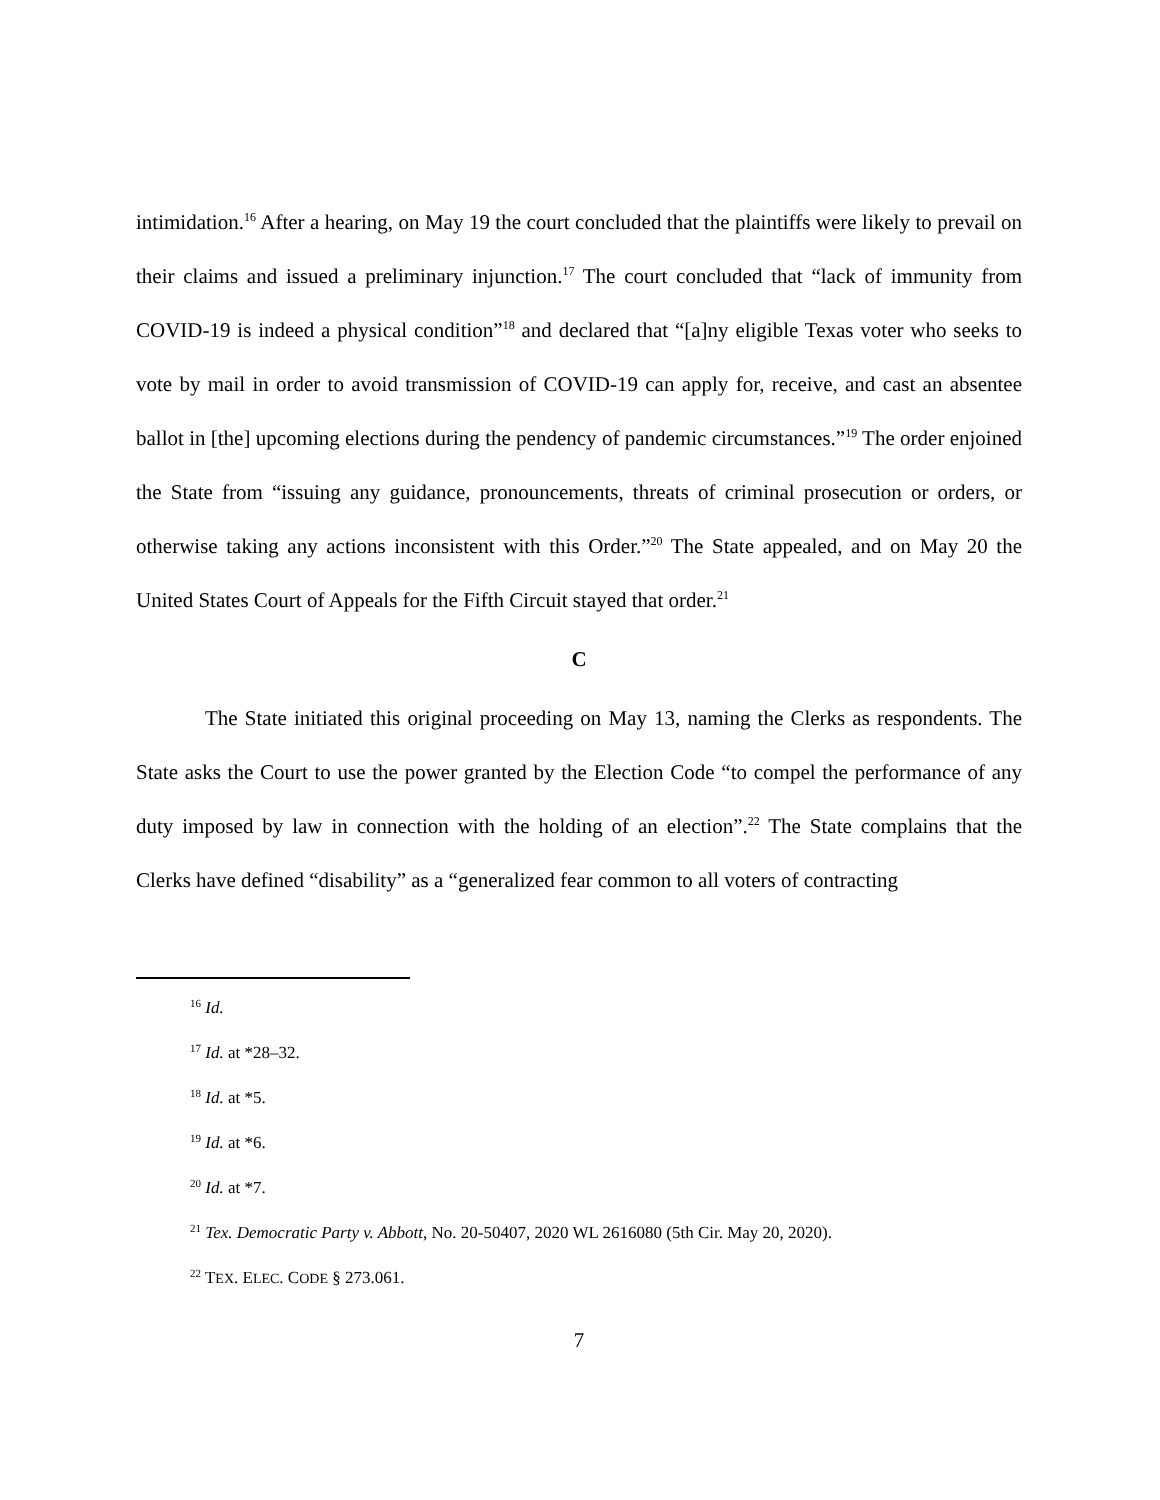intimidation.<sup>16</sup> After a hearing, on May 19 the court concluded that the plaintiffs were likely to prevail on their claims and issued a preliminary injunction.<sup>17</sup> The court concluded that “lack of immunity from COVID-19 is indeed a physical condition”<sup>18</sup> and declared that “[a]ny eligible Texas voter who seeks to vote by mail in order to avoid transmission of COVID-19 can apply for, receive, and cast an absentee ballot in [the] upcoming elections during the pendency of pandemic circumstances.”<sup>19</sup> The order enjoined the State from “issuing any guidance, pronouncements, threats of criminal prosecution or orders, or otherwise taking any actions inconsistent with this Order.”<sup>20</sup> The State appealed, and on May 20 the United States Court of Appeals for the Fifth Circuit stayed that order.<sup>21</sup>
C
The State initiated this original proceeding on May 13, naming the Clerks as respondents. The State asks the Court to use the power granted by the Election Code “to compel the performance of any duty imposed by law in connection with the holding of an election”.<sup>22</sup> The State complains that the Clerks have defined “disability” as a “generalized fear common to all voters of contracting
<sup>16</sup> Id.
<sup>17</sup> Id. at *28–32.
<sup>18</sup> Id. at *5.
<sup>19</sup> Id. at *6.
<sup>20</sup> Id. at *7.
<sup>21</sup> Tex. Democratic Party v. Abbott, No. 20-50407, 2020 WL 2616080 (5th Cir. May 20, 2020).
<sup>22</sup> TEX. ELEC. CODE § 273.061.
7